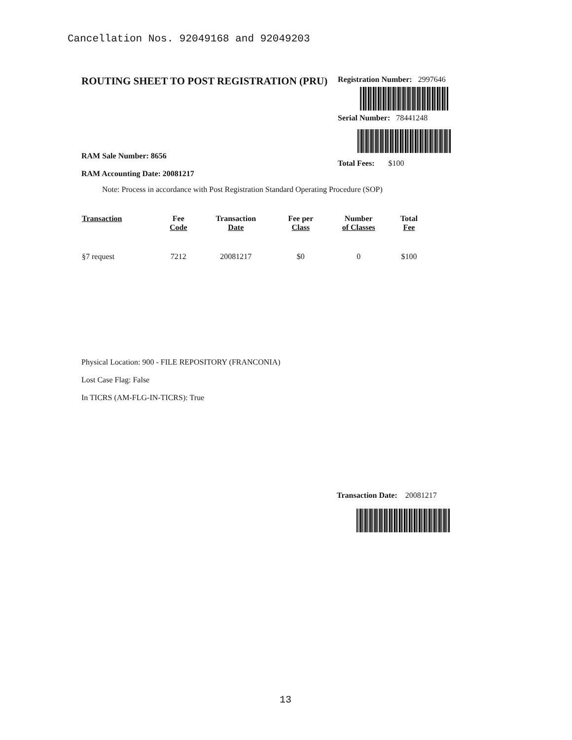Cancellation Nos. 92049168 and 92049203
ROUTING SHEET TO POST REGISTRATION (PRU)
RAM Sale Number: 8656
RAM Accounting Date: 20081217
Registration Number: 2997646
Serial Number: 78441248
Total Fees: $100
Note: Process in accordance with Post Registration Standard Operating Procedure (SOP)
| Transaction | Fee Code | Transaction Date | Fee per Class | Number of Classes | Total Fee |
| --- | --- | --- | --- | --- | --- |
| §7 request | 7212 | 20081217 | $0 | 0 | $100 |
Physical Location: 900 - FILE REPOSITORY (FRANCONIA)
Lost Case Flag: False
In TICRS (AM-FLG-IN-TICRS): True
Transaction Date: 20081217
13